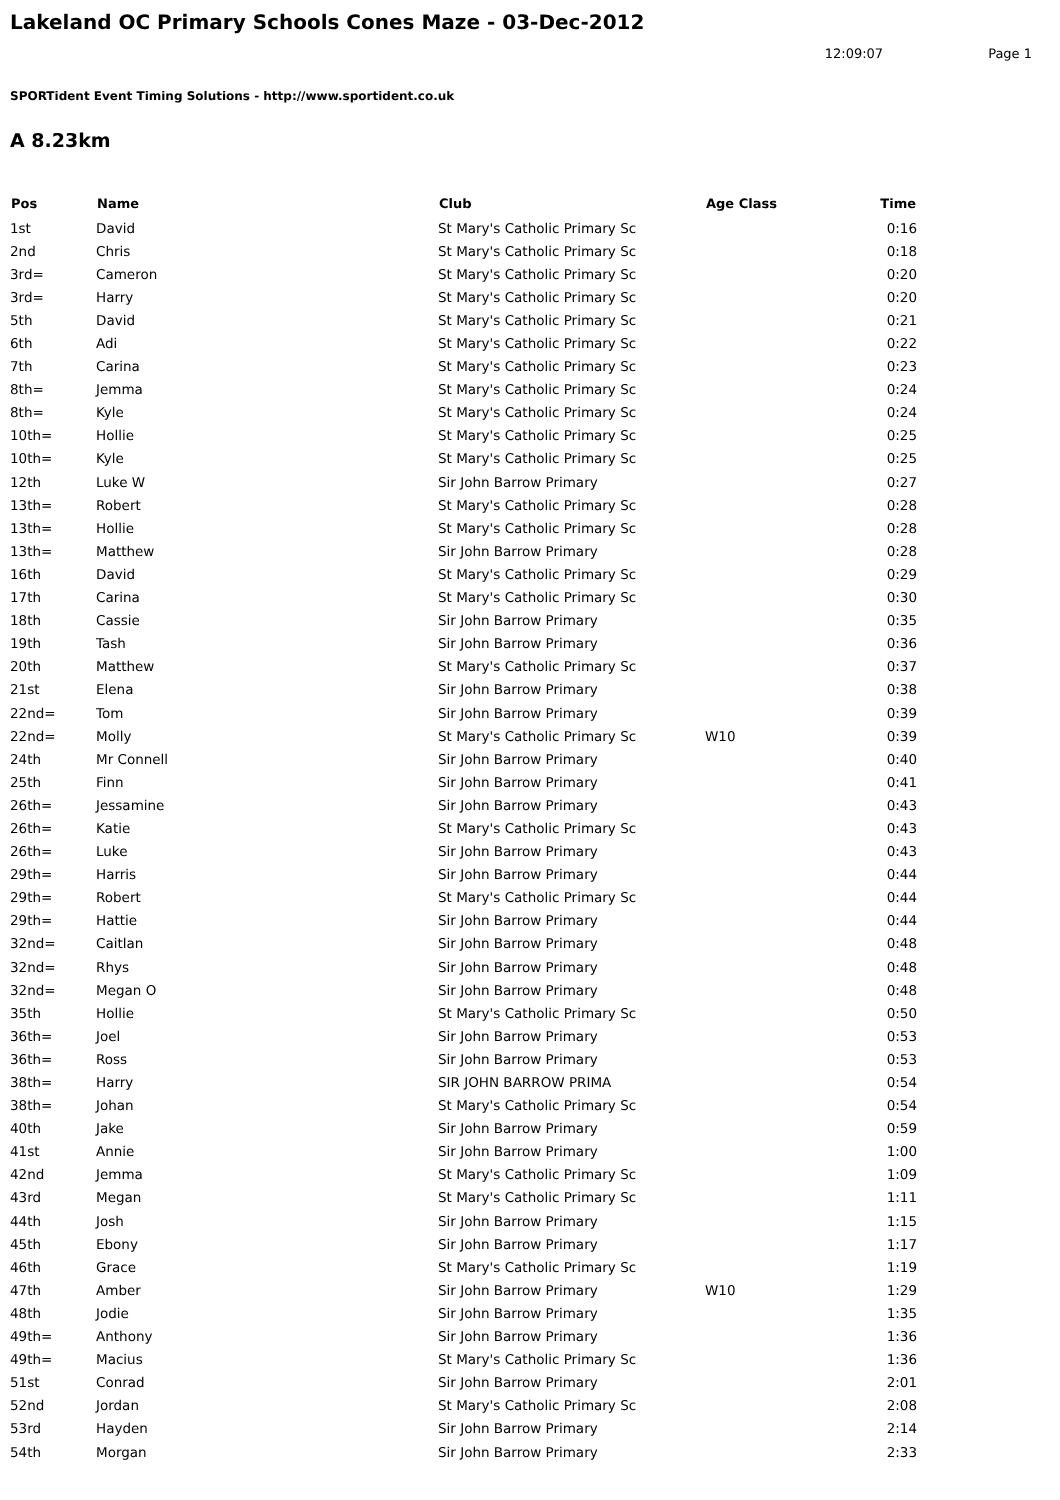Lakeland OC Primary Schools Cones Maze - 03-Dec-2012
12:09:07 Page 1
SPORTident Event Timing Solutions - http://www.sportident.co.uk
A 8.23km
| Pos | Name | Club | Age Class | Time |
| --- | --- | --- | --- | --- |
| 1st | David | St Mary's Catholic Primary Sc | | 0:16 |
| 2nd | Chris | St Mary's Catholic Primary Sc | | 0:18 |
| 3rd= | Cameron | St Mary's Catholic Primary Sc | | 0:20 |
| 3rd= | Harry | St Mary's Catholic Primary Sc | | 0:20 |
| 5th | David | St Mary's Catholic Primary Sc | | 0:21 |
| 6th | Adi | St Mary's Catholic Primary Sc | | 0:22 |
| 7th | Carina | St Mary's Catholic Primary Sc | | 0:23 |
| 8th= | Jemma | St Mary's Catholic Primary Sc | | 0:24 |
| 8th= | Kyle | St Mary's Catholic Primary Sc | | 0:24 |
| 10th= | Hollie | St Mary's Catholic Primary Sc | | 0:25 |
| 10th= | Kyle | St Mary's Catholic Primary Sc | | 0:25 |
| 12th | Luke W | Sir John Barrow Primary | | 0:27 |
| 13th= | Robert | St Mary's Catholic Primary Sc | | 0:28 |
| 13th= | Hollie | St Mary's Catholic Primary Sc | | 0:28 |
| 13th= | Matthew | Sir John Barrow Primary | | 0:28 |
| 16th | David | St Mary's Catholic Primary Sc | | 0:29 |
| 17th | Carina | St Mary's Catholic Primary Sc | | 0:30 |
| 18th | Cassie | Sir John Barrow Primary | | 0:35 |
| 19th | Tash | Sir John Barrow Primary | | 0:36 |
| 20th | Matthew | St Mary's Catholic Primary Sc | | 0:37 |
| 21st | Elena | Sir John Barrow Primary | | 0:38 |
| 22nd= | Tom | Sir John Barrow Primary | | 0:39 |
| 22nd= | Molly | St Mary's Catholic Primary Sc | W10 | 0:39 |
| 24th | Mr Connell | Sir John Barrow Primary | | 0:40 |
| 25th | Finn | Sir John Barrow Primary | | 0:41 |
| 26th= | Jessamine | Sir John Barrow Primary | | 0:43 |
| 26th= | Katie | St Mary's Catholic Primary Sc | | 0:43 |
| 26th= | Luke | Sir John Barrow Primary | | 0:43 |
| 29th= | Harris | Sir John Barrow Primary | | 0:44 |
| 29th= | Robert | St Mary's Catholic Primary Sc | | 0:44 |
| 29th= | Hattie | Sir John Barrow Primary | | 0:44 |
| 32nd= | Caitlan | Sir John Barrow Primary | | 0:48 |
| 32nd= | Rhys | Sir John Barrow Primary | | 0:48 |
| 32nd= | Megan O | Sir John Barrow Primary | | 0:48 |
| 35th | Hollie | St Mary's Catholic Primary Sc | | 0:50 |
| 36th= | Joel | Sir John Barrow Primary | | 0:53 |
| 36th= | Ross | Sir John Barrow Primary | | 0:53 |
| 38th= | Harry | SIR JOHN BARROW PRIMA | | 0:54 |
| 38th= | Johan | St Mary's Catholic Primary Sc | | 0:54 |
| 40th | Jake | Sir John Barrow Primary | | 0:59 |
| 41st | Annie | Sir John Barrow Primary | | 1:00 |
| 42nd | Jemma | St Mary's Catholic Primary Sc | | 1:09 |
| 43rd | Megan | St Mary's Catholic Primary Sc | | 1:11 |
| 44th | Josh | Sir John Barrow Primary | | 1:15 |
| 45th | Ebony | Sir John Barrow Primary | | 1:17 |
| 46th | Grace | St Mary's Catholic Primary Sc | | 1:19 |
| 47th | Amber | Sir John Barrow Primary | W10 | 1:29 |
| 48th | Jodie | Sir John Barrow Primary | | 1:35 |
| 49th= | Anthony | Sir John Barrow Primary | | 1:36 |
| 49th= | Macius | St Mary's Catholic Primary Sc | | 1:36 |
| 51st | Conrad | Sir John Barrow Primary | | 2:01 |
| 52nd | Jordan | St Mary's Catholic Primary Sc | | 2:08 |
| 53rd | Hayden | Sir John Barrow Primary | | 2:14 |
| 54th | Morgan | Sir John Barrow Primary | | 2:33 |